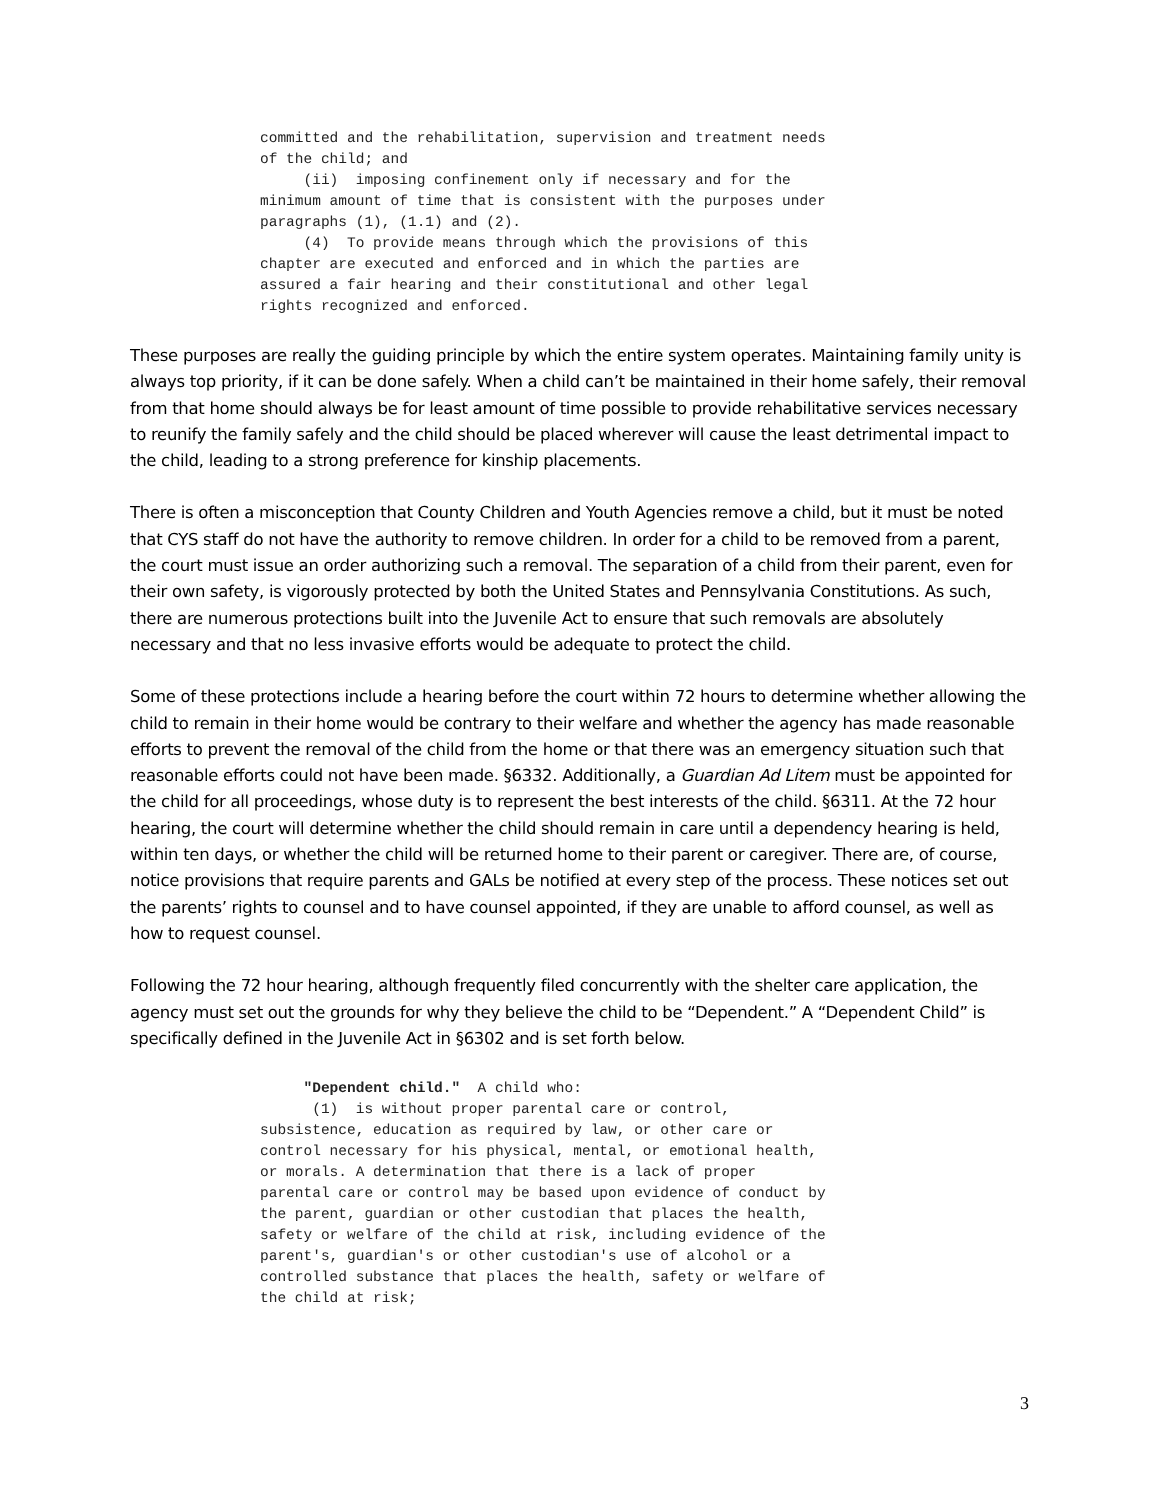committed and the rehabilitation, supervision and treatment needs
of the child; and
     (ii)  imposing confinement only if necessary and for the
minimum amount of time that is consistent with the purposes under
paragraphs (1), (1.1) and (2).
     (4)  To provide means through which the provisions of this
chapter are executed and enforced and in which the parties are
assured a fair hearing and their constitutional and other legal
rights recognized and enforced.
These purposes are really the guiding principle by which the entire system operates. Maintaining family unity is always top priority, if it can be done safely. When a child can’t be maintained in their home safely, their removal from that home should always be for least amount of time possible to provide rehabilitative services necessary to reunify the family safely and the child should be placed wherever will cause the least detrimental impact to the child, leading to a strong preference for kinship placements.
There is often a misconception that County Children and Youth Agencies remove a child, but it must be noted that CYS staff do not have the authority to remove children. In order for a child to be removed from a parent, the court must issue an order authorizing such a removal. The separation of a child from their parent, even for their own safety, is vigorously protected by both the United States and Pennsylvania Constitutions. As such, there are numerous protections built into the Juvenile Act to ensure that such removals are absolutely necessary and that no less invasive efforts would be adequate to protect the child.
Some of these protections include a hearing before the court within 72 hours to determine whether allowing the child to remain in their home would be contrary to their welfare and whether the agency has made reasonable efforts to prevent the removal of the child from the home or that there was an emergency situation such that reasonable efforts could not have been made. §6332. Additionally, a Guardian Ad Litem must be appointed for the child for all proceedings, whose duty is to represent the best interests of the child. §6311. At the 72 hour hearing, the court will determine whether the child should remain in care until a dependency hearing is held, within ten days, or whether the child will be returned home to their parent or caregiver. There are, of course, notice provisions that require parents and GALs be notified at every step of the process. These notices set out the parents’ rights to counsel and to have counsel appointed, if they are unable to afford counsel, as well as how to request counsel.
Following the 72 hour hearing, although frequently filed concurrently with the shelter care application, the agency must set out the grounds for why they believe the child to be “Dependent.” A “Dependent Child” is specifically defined in the Juvenile Act in §6302 and is set forth below.
     "Dependent child."  A child who:
      (1)  is without proper parental care or control,
subsistence, education as required by law, or other care or
control necessary for his physical, mental, or emotional health,
or morals. A determination that there is a lack of proper
parental care or control may be based upon evidence of conduct by
the parent, guardian or other custodian that places the health,
safety or welfare of the child at risk, including evidence of the
parent's, guardian's or other custodian's use of alcohol or a
controlled substance that places the health, safety or welfare of
the child at risk;
3